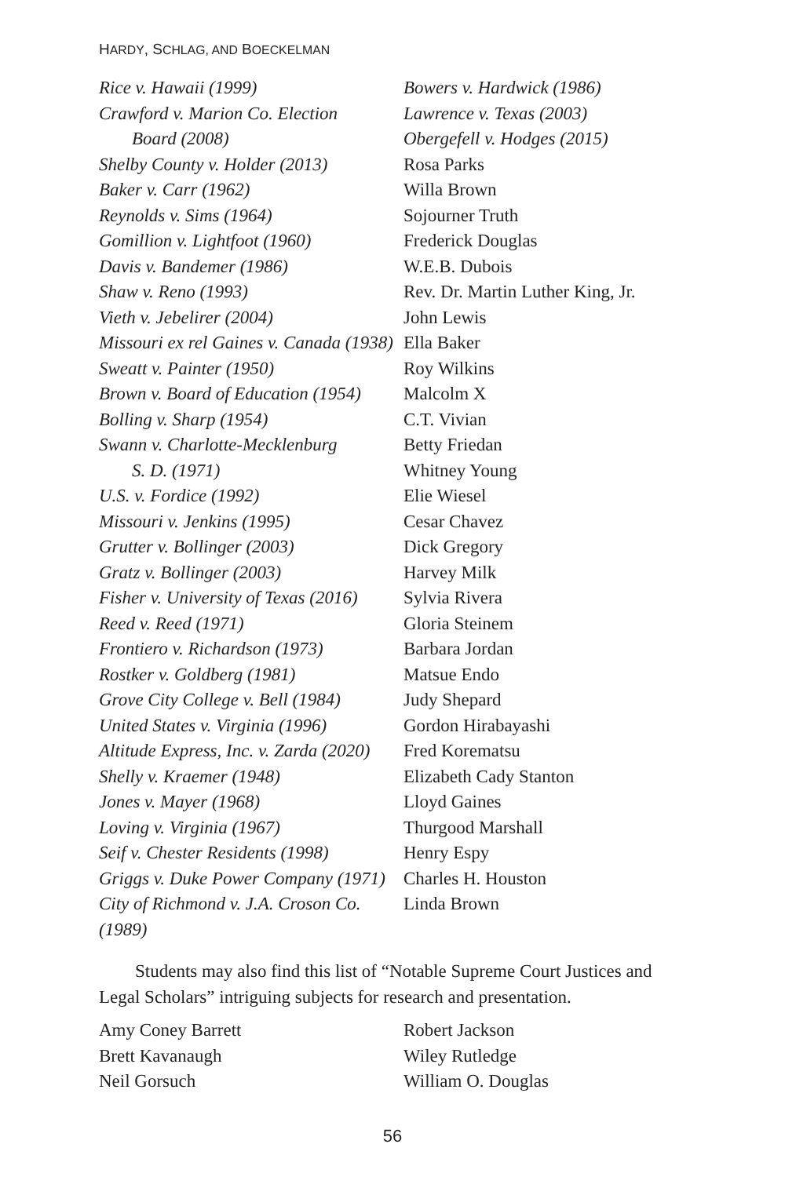HARDY, SCHLAG, AND BOECKELMAN
Rice v. Hawaii (1999)
Crawford v. Marion Co. Election
Board (2008)
Shelby County v. Holder (2013)
Baker v. Carr (1962)
Reynolds v. Sims (1964)
Gomillion v. Lightfoot (1960)
Davis v. Bandemer (1986)
Shaw v. Reno (1993)
Vieth v. Jebelirer (2004)
Missouri ex rel Gaines v. Canada (1938)
Sweatt v. Painter (1950)
Brown v. Board of Education (1954)
Bolling v. Sharp (1954)
Swann v. Charlotte-Mecklenburg
S. D. (1971)
U.S. v. Fordice (1992)
Missouri v. Jenkins (1995)
Grutter v. Bollinger (2003)
Gratz v. Bollinger (2003)
Fisher v. University of Texas (2016)
Reed v. Reed (1971)
Frontiero v. Richardson (1973)
Rostker v. Goldberg (1981)
Grove City College v. Bell (1984)
United States v. Virginia (1996)
Altitude Express, Inc. v. Zarda (2020)
Shelly v. Kraemer (1948)
Jones v. Mayer (1968)
Loving v. Virginia (1967)
Seif v. Chester Residents (1998)
Griggs v. Duke Power Company (1971)
City of Richmond v. J.A. Croson Co. (1989)
Bowers v. Hardwick (1986)
Lawrence v. Texas (2003)
Obergefell v. Hodges (2015)
Rosa Parks
Willa Brown
Sojourner Truth
Frederick Douglas
W.E.B. Dubois
Rev. Dr. Martin Luther King, Jr.
John Lewis
Ella Baker
Roy Wilkins
Malcolm X
C.T. Vivian
Betty Friedan
Whitney Young
Elie Wiesel
Cesar Chavez
Dick Gregory
Harvey Milk
Sylvia Rivera
Gloria Steinem
Barbara Jordan
Matsue Endo
Judy Shepard
Gordon Hirabayashi
Fred Korematsu
Elizabeth Cady Stanton
Lloyd Gaines
Thurgood Marshall
Henry Espy
Charles H. Houston
Linda Brown
Students may also find this list of “Notable Supreme Court Justices and Legal Scholars” intriguing subjects for research and presentation.
Amy Coney Barrett
Brett Kavanaugh
Neil Gorsuch
Robert Jackson
Wiley Rutledge
William O. Douglas
56